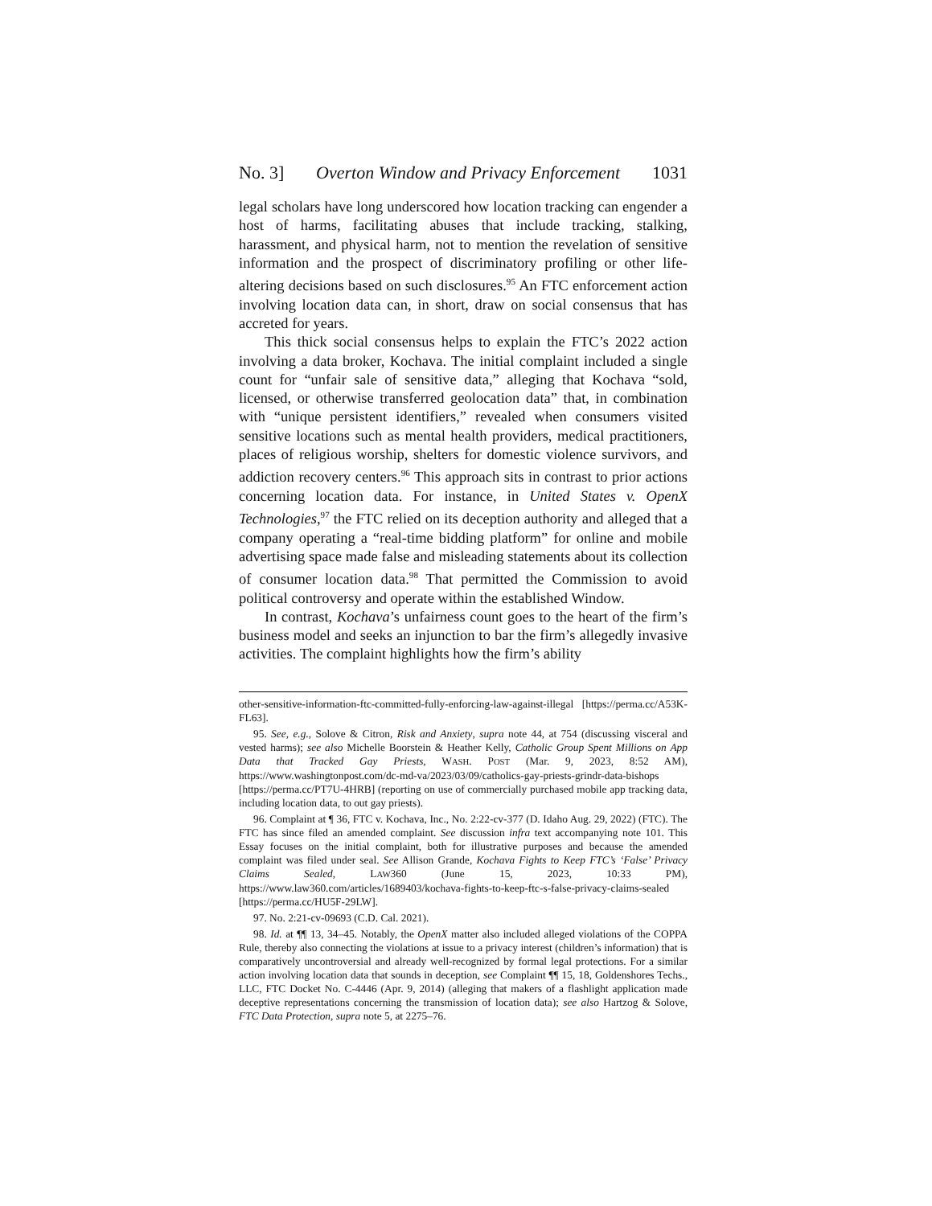No. 3] Overton Window and Privacy Enforcement 1031
legal scholars have long underscored how location tracking can engender a host of harms, facilitating abuses that include tracking, stalking, harassment, and physical harm, not to mention the revelation of sensitive information and the prospect of discriminatory profiling or other life-altering decisions based on such disclosures.<sup>95</sup> An FTC enforcement action involving location data can, in short, draw on social consensus that has accreted for years.
This thick social consensus helps to explain the FTC’s 2022 action involving a data broker, Kochava. The initial complaint included a single count for “unfair sale of sensitive data,” alleging that Kochava “sold, licensed, or otherwise transferred geolocation data” that, in combination with “unique persistent identifiers,” revealed when consumers visited sensitive locations such as mental health providers, medical practitioners, places of religious worship, shelters for domestic violence survivors, and addiction recovery centers.<sup>96</sup> This approach sits in contrast to prior actions concerning location data. For instance, in United States v. OpenX Technologies,<sup>97</sup> the FTC relied on its deception authority and alleged that a company operating a “real-time bidding platform” for online and mobile advertising space made false and misleading statements about its collection of consumer location data.<sup>98</sup> That permitted the Commission to avoid political controversy and operate within the established Window.
In contrast, Kochava’s unfairness count goes to the heart of the firm’s business model and seeks an injunction to bar the firm’s allegedly invasive activities. The complaint highlights how the firm’s ability
other-sensitive-information-ftc-committed-fully-enforcing-law-against-illegal [https://perma.cc/A53K-FL63].
95. See, e.g., Solove & Citron, Risk and Anxiety, supra note 44, at 754 (discussing visceral and vested harms); see also Michelle Boorstein & Heather Kelly, Catholic Group Spent Millions on App Data that Tracked Gay Priests, WASH. POST (Mar. 9, 2023, 8:52 AM), https://www.washingtonpost.com/dc-md-va/2023/03/09/catholics-gay-priests-grindr-data-bishops [https://perma.cc/PT7U-4HRB] (reporting on use of commercially purchased mobile app tracking data, including location data, to out gay priests).
96. Complaint at ¶ 36, FTC v. Kochava, Inc., No. 2:22-cv-377 (D. Idaho Aug. 29, 2022) (FTC). The FTC has since filed an amended complaint. See discussion infra text accompanying note 101. This Essay focuses on the initial complaint, both for illustrative purposes and because the amended complaint was filed under seal. See Allison Grande, Kochava Fights to Keep FTC’s ‘False’ Privacy Claims Sealed, LAW360 (June 15, 2023, 10:33 PM), https://www.law360.com/articles/1689403/kochava-fights-to-keep-ftc-s-false-privacy-claims-sealed [https://perma.cc/HU5F-29LW].
97. No. 2:21-cv-09693 (C.D. Cal. 2021).
98. Id. at ¶¶ 13, 34–45. Notably, the OpenX matter also included alleged violations of the COPPA Rule, thereby also connecting the violations at issue to a privacy interest (children’s information) that is comparatively uncontroversial and already well-recognized by formal legal protections. For a similar action involving location data that sounds in deception, see Complaint ¶¶ 15, 18, Goldenshores Techs., LLC, FTC Docket No. C-4446 (Apr. 9, 2014) (alleging that makers of a flashlight application made deceptive representations concerning the transmission of location data); see also Hartzog & Solove, FTC Data Protection, supra note 5, at 2275–76.